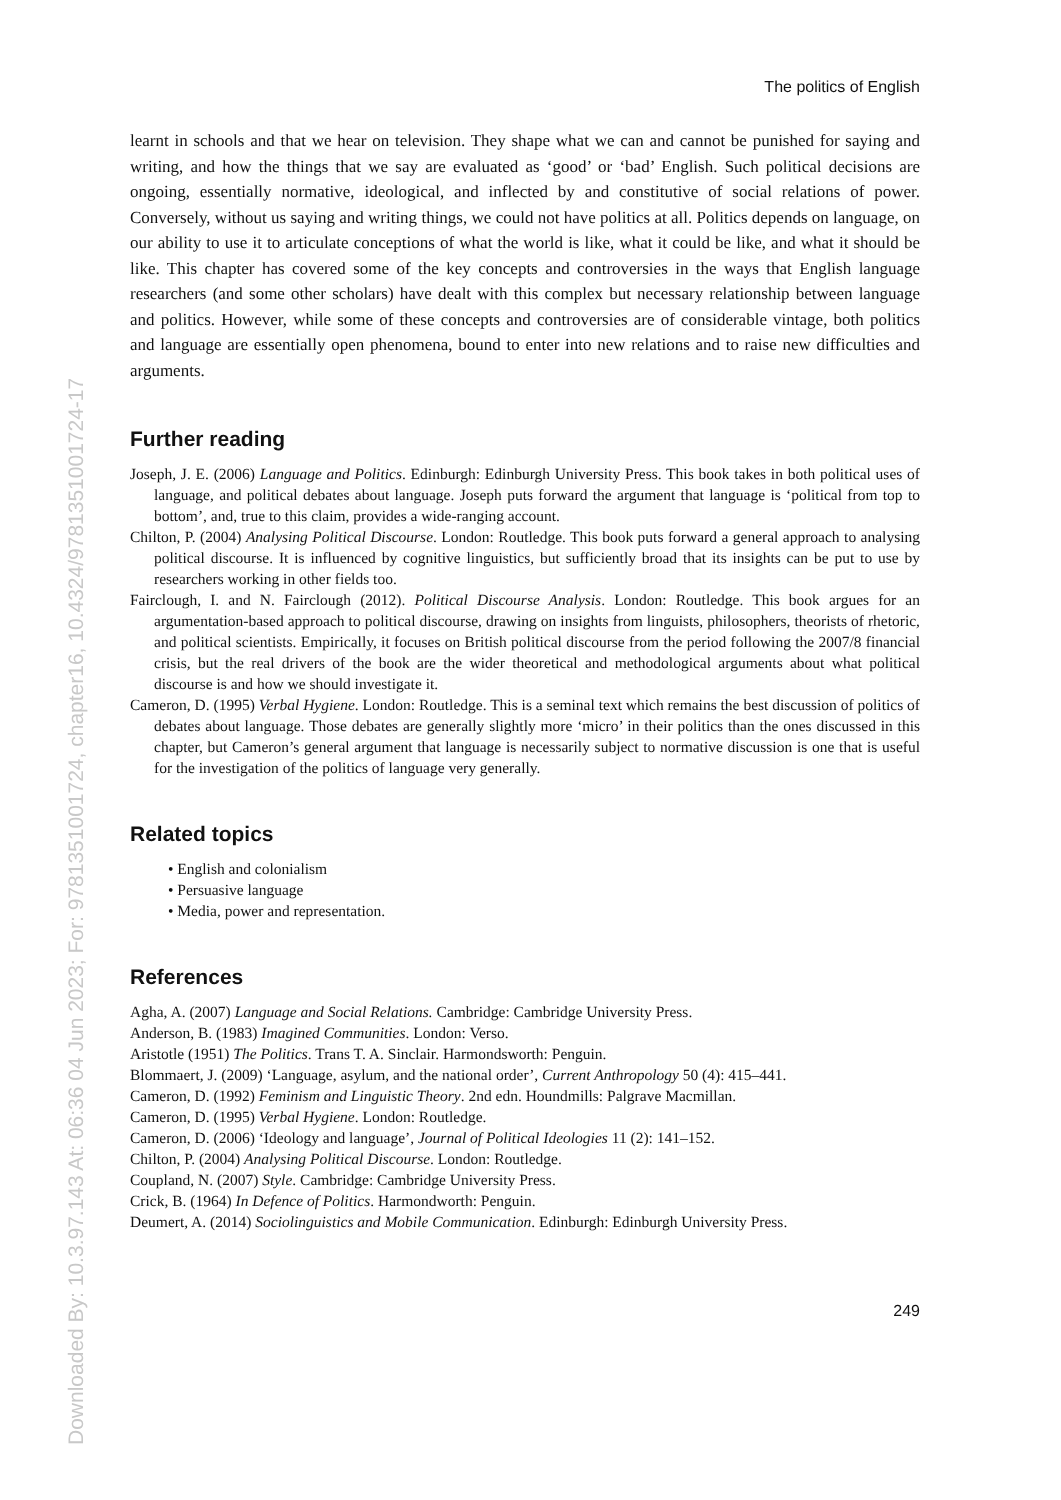The politics of English
learnt in schools and that we hear on television. They shape what we can and cannot be punished for saying and writing, and how the things that we say are evaluated as ‘good’ or ‘bad’ English. Such political decisions are ongoing, essentially normative, ideological, and inflected by and constitutive of social relations of power. Conversely, without us saying and writing things, we could not have politics at all. Politics depends on language, on our ability to use it to articulate conceptions of what the world is like, what it could be like, and what it should be like. This chapter has covered some of the key concepts and controversies in the ways that English language researchers (and some other scholars) have dealt with this complex but necessary relationship between language and politics. However, while some of these concepts and controversies are of considerable vintage, both politics and language are essentially open phenomena, bound to enter into new relations and to raise new difficulties and arguments.
Further reading
Joseph, J. E. (2006) Language and Politics. Edinburgh: Edinburgh University Press. This book takes in both political uses of language, and political debates about language. Joseph puts forward the argument that language is ‘political from top to bottom’, and, true to this claim, provides a wide-ranging account.
Chilton, P. (2004) Analysing Political Discourse. London: Routledge. This book puts forward a general approach to analysing political discourse. It is influenced by cognitive linguistics, but sufficiently broad that its insights can be put to use by researchers working in other fields too.
Fairclough, I. and N. Fairclough (2012). Political Discourse Analysis. London: Routledge. This book argues for an argumentation-based approach to political discourse, drawing on insights from linguists, philosophers, theorists of rhetoric, and political scientists. Empirically, it focuses on British political discourse from the period following the 2007/8 financial crisis, but the real drivers of the book are the wider theoretical and methodological arguments about what political discourse is and how we should investigate it.
Cameron, D. (1995) Verbal Hygiene. London: Routledge. This is a seminal text which remains the best discussion of politics of debates about language. Those debates are generally slightly more ‘micro’ in their politics than the ones discussed in this chapter, but Cameron’s general argument that language is necessarily subject to normative discussion is one that is useful for the investigation of the politics of language very generally.
Related topics
• English and colonialism
• Persuasive language
• Media, power and representation.
References
Agha, A. (2007) Language and Social Relations. Cambridge: Cambridge University Press.
Anderson, B. (1983) Imagined Communities. London: Verso.
Aristotle (1951) The Politics. Trans T. A. Sinclair. Harmondsworth: Penguin.
Blommaert, J. (2009) ‘Language, asylum, and the national order’, Current Anthropology 50 (4): 415–441.
Cameron, D. (1992) Feminism and Linguistic Theory. 2nd edn. Houndmills: Palgrave Macmillan.
Cameron, D. (1995) Verbal Hygiene. London: Routledge.
Cameron, D. (2006) ‘Ideology and language’, Journal of Political Ideologies 11 (2): 141–152.
Chilton, P. (2004) Analysing Political Discourse. London: Routledge.
Coupland, N. (2007) Style. Cambridge: Cambridge University Press.
Crick, B. (1964) In Defence of Politics. Harmondworth: Penguin.
Deumert, A. (2014) Sociolinguistics and Mobile Communication. Edinburgh: Edinburgh University Press.
249
Downloaded By: 10.3.97.143 At: 06:36 04 Jun 2023; For: 9781351001724, chapter16, 10.4324/9781351001724-17